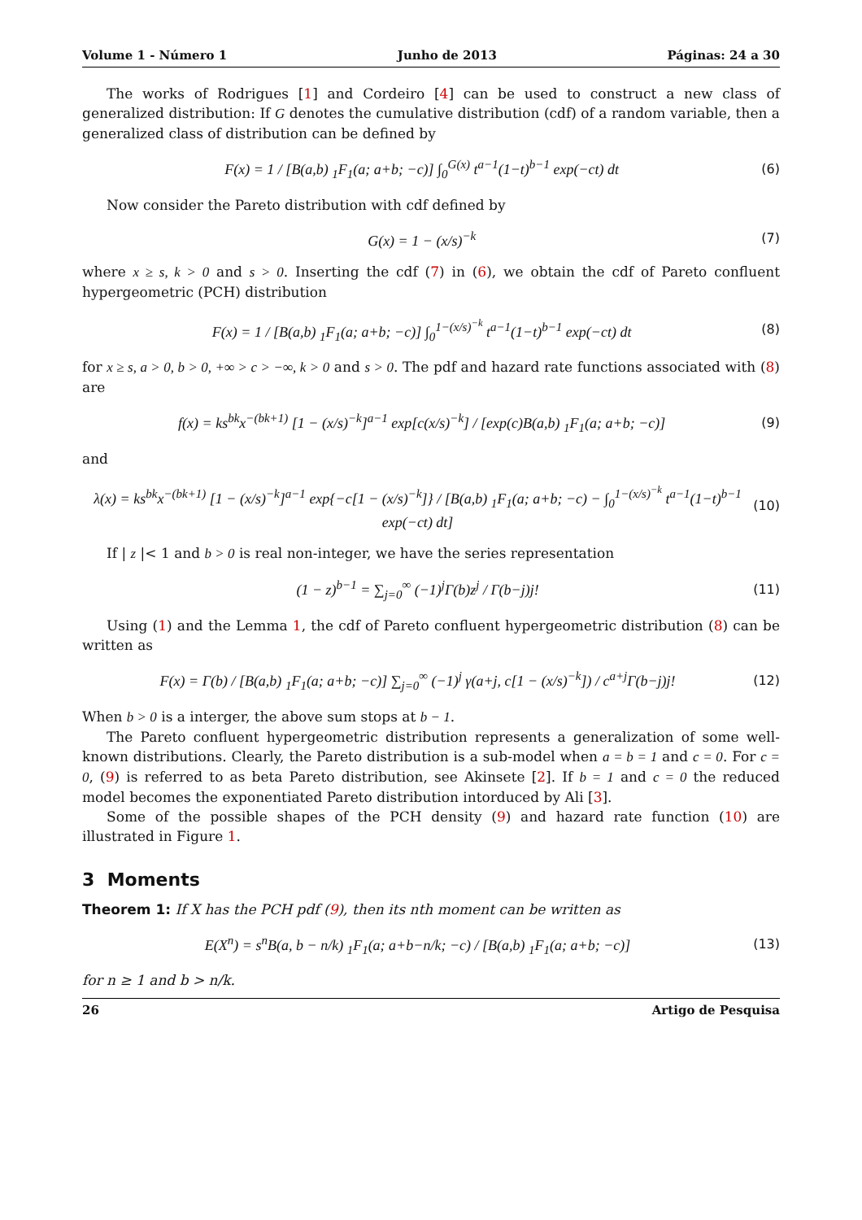Volume 1 - Número 1 Junho de 2013 Páginas: 24 a 30
The works of Rodrigues [1] and Cordeiro [4] can be used to construct a new class of generalized distribution: If G denotes the cumulative distribution (cdf) of a random variable, then a generalized class of distribution can be defined by
F(x) = 1 / [B(a,b) <sub>1</sub>F<sub>1</sub>(a; a+b; −c)] ∫<sub>0</sub><sup>G(x)</sup> t<sup>a−1</sup>(1−t)<sup>b−1</sup> exp(−ct) dt (6)
Now consider the Pareto distribution with cdf defined by
G(x) = 1 − (x/s)<sup>−k</sup> (7)
where x ≥ s, k > 0 and s > 0. Inserting the cdf (7) in (6), we obtain the cdf of Pareto confluent hypergeometric (PCH) distribution
F(x) = 1 / [B(a,b) <sub>1</sub>F<sub>1</sub>(a; a+b; −c)] ∫<sub>0</sub><sup>1−(x/s)<sup>−k</sup></sup> t<sup>a−1</sup>(1−t)<sup>b−1</sup> exp(−ct) dt (8)
for x ≥ s, a > 0, b > 0, +∞ > c > −∞, k > 0 and s > 0. The pdf and hazard rate functions associated with (8) are
f(x) = ks<sup>bk</sup>x<sup>−(bk+1)</sup> [1 − (x/s)<sup>−k</sup>]<sup>a−1</sup> exp[c(x/s)<sup>−k</sup>] / [exp(c)B(a,b) <sub>1</sub>F<sub>1</sub>(a; a+b; −c)] (9)
and
λ(x) = ks<sup>bk</sup>x<sup>−(bk+1)</sup> [1 − (x/s)<sup>−k</sup>]<sup>a−1</sup> exp{−c[1 − (x/s)<sup>−k</sup>]} / [B(a,b) <sub>1</sub>F<sub>1</sub>(a; a+b; −c) − ∫<sub>0</sub><sup>1−(x/s)<sup>−k</sup></sup> t<sup>a−1</sup>(1−t)<sup>b−1</sup> exp(−ct) dt] (10)
If | z |< 1 and b > 0 is real non-integer, we have the series representation
(1 − z)<sup>b−1</sup> = ∑<sub>j=0</sub><sup>∞</sup> (−1)<sup>j</sup>Γ(b)z<sup>j</sup> / Γ(b−j)j! (11)
Using (1) and the Lemma 1, the cdf of Pareto confluent hypergeometric distribution (8) can be written as
F(x) = Γ(b) / [B(a,b) <sub>1</sub>F<sub>1</sub>(a; a+b; −c)] ∑<sub>j=0</sub><sup>∞</sup> (−1)<sup>j</sup> γ(a+j, c[1 − (x/s)<sup>−k</sup>]) / c<sup>a+j</sup>Γ(b−j)j! (12)
When b > 0 is a interger, the above sum stops at b − 1.
The Pareto confluent hypergeometric distribution represents a generalization of some well-known distributions. Clearly, the Pareto distribution is a sub-model when a = b = 1 and c = 0. For c = 0, (9) is referred to as beta Pareto distribution, see Akinsete [2]. If b = 1 and c = 0 the reduced model becomes the exponentiated Pareto distribution intorduced by Ali [3].
Some of the possible shapes of the PCH density (9) and hazard rate function (10) are illustrated in Figure 1.
3 Moments
Theorem 1: If X has the PCH pdf (9), then its nth moment can be written as
E(X<sup>n</sup>) = s<sup>n</sup>B(a, b − n/k) <sub>1</sub>F<sub>1</sub>(a; a+b−n/k; −c) / [B(a,b) <sub>1</sub>F<sub>1</sub>(a; a+b; −c)] (13)
for n ≥ 1 and b > n/k.
26 Artigo de Pesquisa